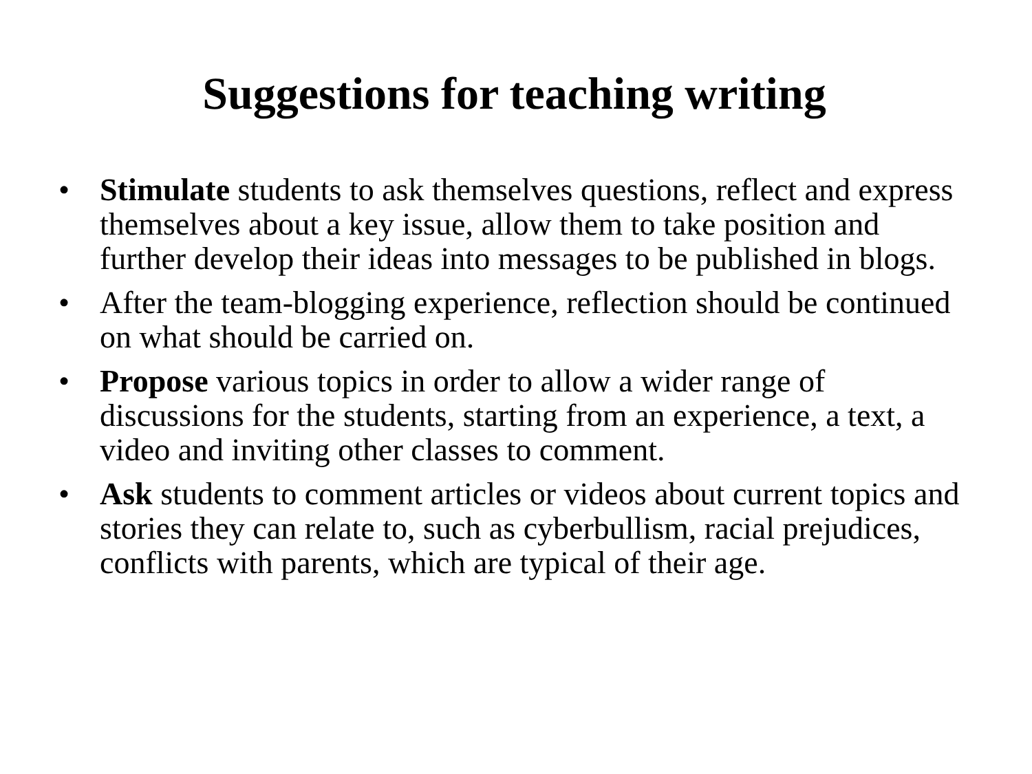Suggestions for teaching writing
• Stimulate students to ask themselves questions, reflect and express themselves about a key issue, allow them to take position and further develop their ideas into messages to be published in blogs.
• After the team-blogging experience, reflection should be continued on what should be carried on.
• Propose various topics in order to allow a wider range of discussions for the students, starting from an experience, a text, a video and inviting other classes to comment.
• Ask students to comment articles or videos about current topics and stories they can relate to, such as cyberbullism, racial prejudices, conflicts with parents, which are typical of their age.